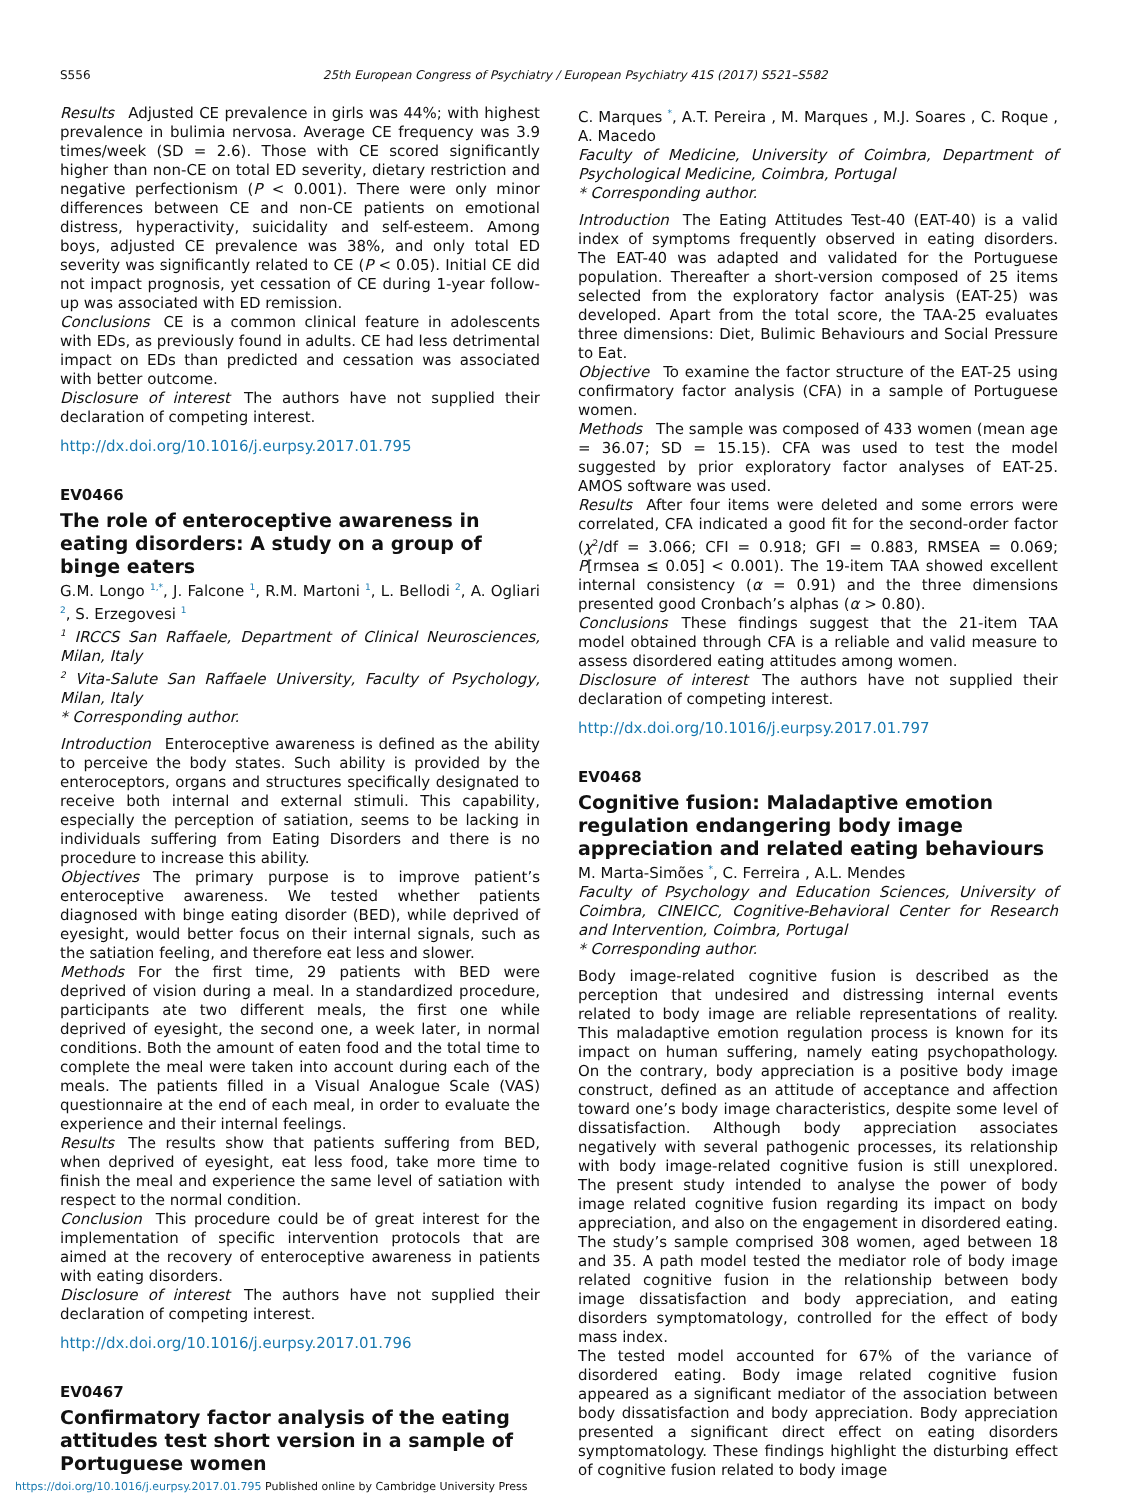S556 25th European Congress of Psychiatry / European Psychiatry 41S (2017) S521–S582
Results Adjusted CE prevalence in girls was 44%; with highest prevalence in bulimia nervosa. Average CE frequency was 3.9 times/week (SD = 2.6). Those with CE scored significantly higher than non-CE on total ED severity, dietary restriction and negative perfectionism (P < 0.001). There were only minor differences between CE and non-CE patients on emotional distress, hyperactivity, suicidality and self-esteem. Among boys, adjusted CE prevalence was 38%, and only total ED severity was significantly related to CE (P < 0.05). Initial CE did not impact prognosis, yet cessation of CE during 1-year follow-up was associated with ED remission.
Conclusions CE is a common clinical feature in adolescents with EDs, as previously found in adults. CE had less detrimental impact on EDs than predicted and cessation was associated with better outcome.
Disclosure of interest The authors have not supplied their declaration of competing interest.
http://dx.doi.org/10.1016/j.eurpsy.2017.01.795
EV0466
The role of enteroceptive awareness in eating disorders: A study on a group of binge eaters
G.M. Longo <sup>1,*</sup>, J. Falcone <sup>1</sup>, R.M. Martoni <sup>1</sup>, L. Bellodi <sup>2</sup>, A. Ogliari <sup>2</sup>, S. Erzegovesi <sup>1</sup>
<sup>1</sup> IRCCS San Raffaele, Department of Clinical Neurosciences, Milan, Italy
<sup>2</sup> Vita-Salute San Raffaele University, Faculty of Psychology, Milan, Italy
* Corresponding author.
Introduction Enteroceptive awareness is defined as the ability to perceive the body states. Such ability is provided by the enteroceptors, organs and structures specifically designated to receive both internal and external stimuli. This capability, especially the perception of satiation, seems to be lacking in individuals suffering from Eating Disorders and there is no procedure to increase this ability.
Objectives The primary purpose is to improve patient’s enteroceptive awareness. We tested whether patients diagnosed with binge eating disorder (BED), while deprived of eyesight, would better focus on their internal signals, such as the satiation feeling, and therefore eat less and slower.
Methods For the first time, 29 patients with BED were deprived of vision during a meal. In a standardized procedure, participants ate two different meals, the first one while deprived of eyesight, the second one, a week later, in normal conditions. Both the amount of eaten food and the total time to complete the meal were taken into account during each of the meals. The patients filled in a Visual Analogue Scale (VAS) questionnaire at the end of each meal, in order to evaluate the experience and their internal feelings.
Results The results show that patients suffering from BED, when deprived of eyesight, eat less food, take more time to finish the meal and experience the same level of satiation with respect to the normal condition.
Conclusion This procedure could be of great interest for the implementation of specific intervention protocols that are aimed at the recovery of enteroceptive awareness in patients with eating disorders.
Disclosure of interest The authors have not supplied their declaration of competing interest.
http://dx.doi.org/10.1016/j.eurpsy.2017.01.796
EV0467
Confirmatory factor analysis of the eating attitudes test short version in a sample of Portuguese women
C. Marques <sup>*</sup>, A.T. Pereira , M. Marques , M.J. Soares , C. Roque , A. Macedo
Faculty of Medicine, University of Coimbra, Department of Psychological Medicine, Coimbra, Portugal
* Corresponding author.
Introduction The Eating Attitudes Test-40 (EAT-40) is a valid index of symptoms frequently observed in eating disorders. The EAT-40 was adapted and validated for the Portuguese population. Thereafter a short-version composed of 25 items selected from the exploratory factor analysis (EAT-25) was developed. Apart from the total score, the TAA-25 evaluates three dimensions: Diet, Bulimic Behaviours and Social Pressure to Eat.
Objective To examine the factor structure of the EAT-25 using confirmatory factor analysis (CFA) in a sample of Portuguese women.
Methods The sample was composed of 433 women (mean age = 36.07; SD = 15.15). CFA was used to test the model suggested by prior exploratory factor analyses of EAT-25. AMOS software was used.
Results After four items were deleted and some errors were correlated, CFA indicated a good fit for the second-order factor (χ<sup>2</sup>/df = 3.066; CFI = 0.918; GFI = 0.883, RMSEA = 0.069; P[rmsea ≤ 0.05] < 0.001). The 19-item TAA showed excellent internal consistency (α = 0.91) and the three dimensions presented good Cronbach’s alphas (α > 0.80).
Conclusions These findings suggest that the 21-item TAA model obtained through CFA is a reliable and valid measure to assess disordered eating attitudes among women.
Disclosure of interest The authors have not supplied their declaration of competing interest.
http://dx.doi.org/10.1016/j.eurpsy.2017.01.797
EV0468
Cognitive fusion: Maladaptive emotion regulation endangering body image appreciation and related eating behaviours
M. Marta-Simões <sup>*</sup>, C. Ferreira , A.L. Mendes
Faculty of Psychology and Education Sciences, University of Coimbra, CINEICC, Cognitive-Behavioral Center for Research and Intervention, Coimbra, Portugal
* Corresponding author.
Body image-related cognitive fusion is described as the perception that undesired and distressing internal events related to body image are reliable representations of reality. This maladaptive emotion regulation process is known for its impact on human suffering, namely eating psychopathology. On the contrary, body appreciation is a positive body image construct, defined as an attitude of acceptance and affection toward one’s body image characteristics, despite some level of dissatisfaction. Although body appreciation associates negatively with several pathogenic processes, its relationship with body image-related cognitive fusion is still unexplored. The present study intended to analyse the power of body image related cognitive fusion regarding its impact on body appreciation, and also on the engagement in disordered eating. The study’s sample comprised 308 women, aged between 18 and 35. A path model tested the mediator role of body image related cognitive fusion in the relationship between body image dissatisfaction and body appreciation, and eating disorders symptomatology, controlled for the effect of body mass index.
The tested model accounted for 67% of the variance of disordered eating. Body image related cognitive fusion appeared as a significant mediator of the association between body dissatisfaction and body appreciation. Body appreciation presented a significant direct effect on eating disorders symptomatology. These findings highlight the disturbing effect of cognitive fusion related to body image
https://doi.org/10.1016/j.eurpsy.2017.01.795 Published online by Cambridge University Press